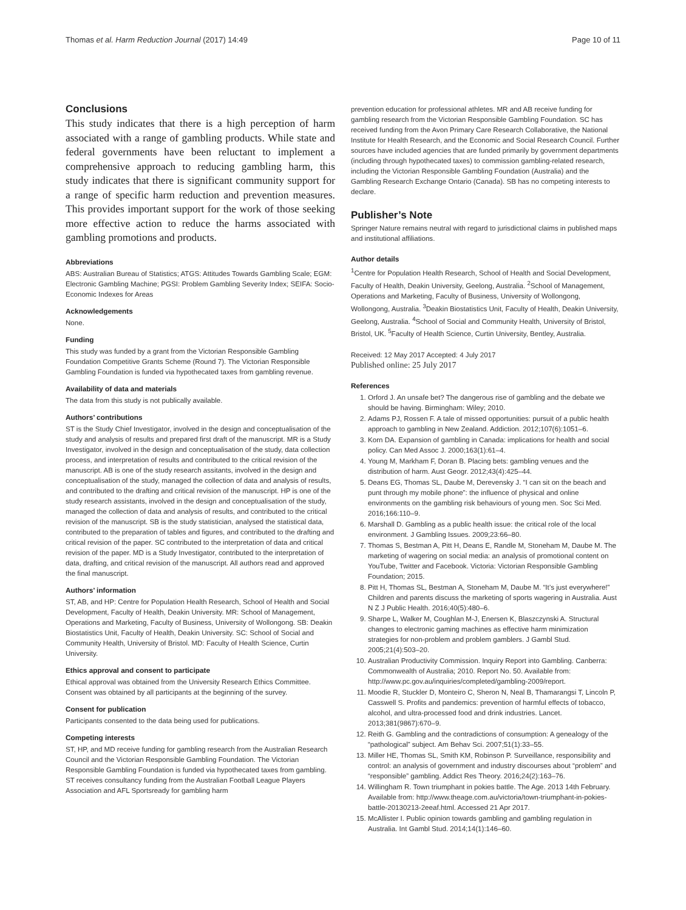Thomas et al. Harm Reduction Journal (2017) 14:49 Page 10 of 11
Conclusions
This study indicates that there is a high perception of harm associated with a range of gambling products. While state and federal governments have been reluctant to implement a comprehensive approach to reducing gambling harm, this study indicates that there is significant community support for a range of specific harm reduction and prevention measures. This provides important support for the work of those seeking more effective action to reduce the harms associated with gambling promotions and products.
Abbreviations
ABS: Australian Bureau of Statistics; ATGS: Attitudes Towards Gambling Scale; EGM: Electronic Gambling Machine; PGSI: Problem Gambling Severity Index; SEIFA: Socio-Economic Indexes for Areas
Acknowledgements
None.
Funding
This study was funded by a grant from the Victorian Responsible Gambling Foundation Competitive Grants Scheme (Round 7). The Victorian Responsible Gambling Foundation is funded via hypothecated taxes from gambling revenue.
Availability of data and materials
The data from this study is not publically available.
Authors’ contributions
ST is the Study Chief Investigator, involved in the design and conceptualisation of the study and analysis of results and prepared first draft of the manuscript. MR is a Study Investigator, involved in the design and conceptualisation of the study, data collection process, and interpretation of results and contributed to the critical revision of the manuscript. AB is one of the study research assitants, involved in the design and conceptualisation of the study, managed the collection of data and analysis of results, and contributed to the drafting and critical revision of the manuscript. HP is one of the study research assistants, involved in the design and conceptualisation of the study, managed the collection of data and analysis of results, and contributed to the critical revision of the manuscript. SB is the study statistician, analysed the statistical data, contributed to the preparation of tables and figures, and contributed to the drafting and critical revision of the paper. SC contributed to the interpretation of data and critical revision of the paper. MD is a Study Investigator, contributed to the interpretation of data, drafting, and critical revision of the manuscript. All authors read and approved the final manuscript.
Authors’ information
ST, AB, and HP: Centre for Population Health Research, School of Health and Social Development, Faculty of Health, Deakin University. MR: School of Management, Operations and Marketing, Faculty of Business, University of Wollongong. SB: Deakin Biostatistics Unit, Faculty of Health, Deakin University. SC: School of Social and Community Health, University of Bristol. MD: Faculty of Health Science, Curtin University.
Ethics approval and consent to participate
Ethical approval was obtained from the University Research Ethics Committee. Consent was obtained by all participants at the beginning of the survey.
Consent for publication
Participants consented to the data being used for publications.
Competing interests
ST, HP, and MD receive funding for gambling research from the Australian Research Council and the Victorian Responsible Gambling Foundation. The Victorian Responsible Gambling Foundation is funded via hypothecated taxes from gambling. ST receives consultancy funding from the Australian Football League Players Association and AFL Sportsready for gambling harm
prevention education for professional athletes. MR and AB receive funding for gambling research from the Victorian Responsible Gambling Foundation. SC has received funding from the Avon Primary Care Research Collaborative, the National Institute for Health Research, and the Economic and Social Research Council. Further sources have included agencies that are funded primarily by government departments (including through hypothecated taxes) to commission gambling-related research, including the Victorian Responsible Gambling Foundation (Australia) and the Gambling Research Exchange Ontario (Canada). SB has no competing interests to declare.
Publisher’s Note
Springer Nature remains neutral with regard to jurisdictional claims in published maps and institutional affiliations.
Author details
<sup>1</sup> Centre for Population Health Research, School of Health and Social Development, Faculty of Health, Deakin University, Geelong, Australia. <sup>2</sup>School of Management, Operations and Marketing, Faculty of Business, University of Wollongong, Wollongong, Australia. <sup>3</sup>Deakin Biostatistics Unit, Faculty of Health, Deakin University, Geelong, Australia. <sup>4</sup>School of Social and Community Health, University of Bristol, Bristol, UK. <sup>5</sup>Faculty of Health Science, Curtin University, Bentley, Australia.
Received: 12 May 2017 Accepted: 4 July 2017
Published online: 25 July 2017
References
1. Orford J. An unsafe bet? The dangerous rise of gambling and the debate we should be having. Birmingham: Wiley; 2010.
2. Adams PJ, Rossen F. A tale of missed opportunities: pursuit of a public health approach to gambling in New Zealand. Addiction. 2012;107(6):1051–6.
3. Korn DA. Expansion of gambling in Canada: implications for health and social policy. Can Med Assoc J. 2000;163(1):61–4.
4. Young M, Markham F, Doran B. Placing bets: gambling venues and the distribution of harm. Aust Geogr. 2012;43(4):425–44.
5. Deans EG, Thomas SL, Daube M, Derevensky J. “I can sit on the beach and punt through my mobile phone”: the influence of physical and online environments on the gambling risk behaviours of young men. Soc Sci Med. 2016;166:110–9.
6. Marshall D. Gambling as a public health issue: the critical role of the local environment. J Gambling Issues. 2009;23:66–80.
7. Thomas S, Bestman A, Pitt H, Deans E, Randle M, Stoneham M, Daube M. The marketing of wagering on social media: an analysis of promotional content on YouTube, Twitter and Facebook. Victoria: Victorian Responsible Gambling Foundation; 2015.
8. Pitt H, Thomas SL, Bestman A, Stoneham M, Daube M. “It’s just everywhere!” Children and parents discuss the marketing of sports wagering in Australia. Aust N Z J Public Health. 2016;40(5):480–6.
9. Sharpe L, Walker M, Coughlan M-J, Enersen K, Blaszczynski A. Structural changes to electronic gaming machines as effective harm minimization strategies for non-problem and problem gamblers. J Gambl Stud. 2005;21(4):503–20.
10. Australian Productivity Commission. Inquiry Report into Gambling. Canberra: Commonwealth of Australia; 2010. Report No. 50. Available from: http://www.pc.gov.au/inquiries/completed/gambling-2009/report.
11. Moodie R, Stuckler D, Monteiro C, Sheron N, Neal B, Thamarangsi T, Lincoln P, Casswell S. Profits and pandemics: prevention of harmful effects of tobacco, alcohol, and ultra-processed food and drink industries. Lancet. 2013;381(9867):670–9.
12. Reith G. Gambling and the contradictions of consumption: A genealogy of the “pathological” subject. Am Behav Sci. 2007;51(1):33–55.
13. Miller HE, Thomas SL, Smith KM, Robinson P. Surveillance, responsibility and control: an analysis of government and industry discourses about “problem” and “responsible” gambling. Addict Res Theory. 2016;24(2):163–76.
14. Willingham R. Town triumphant in pokies battle. The Age. 2013 14th February. Available from: http://www.theage.com.au/victoria/town-triumphant-in-pokies-battle-20130213-2eeaf.html. Accessed 21 Apr 2017.
15. McAllister I. Public opinion towards gambling and gambling regulation in Australia. Int Gambl Stud. 2014;14(1):146–60.